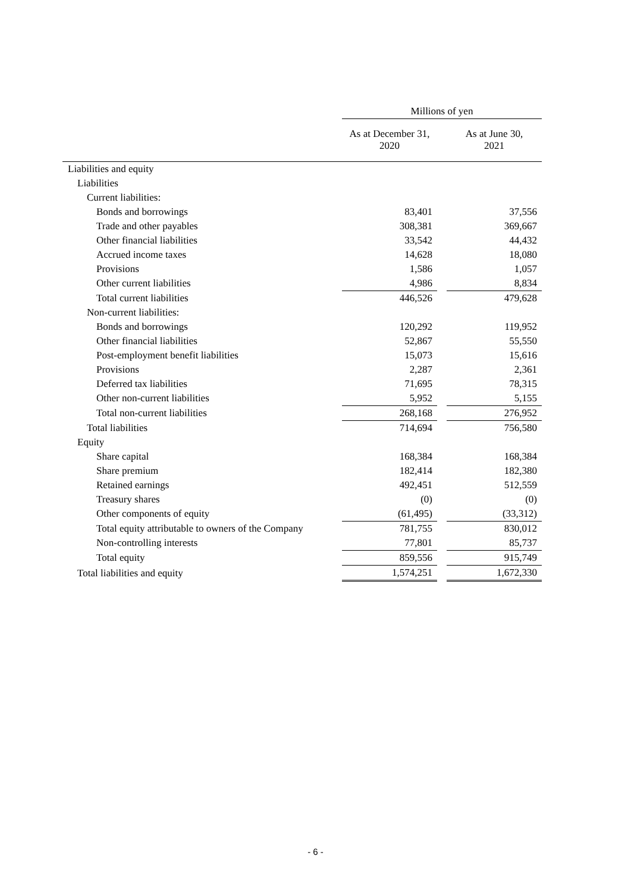| | Millions of yen | | |
| --- | --- | --- | --- |
| | As at December 31, 2020 | | As at June 30, 2021 |
| Liabilities and equity | | | |
| Liabilities | | | |
| Current liabilities: | | | |
| Bonds and borrowings | 83,401 | | 37,556 |
| Trade and other payables | 308,381 | | 369,667 |
| Other financial liabilities | 33,542 | | 44,432 |
| Accrued income taxes | 14,628 | | 18,080 |
| Provisions | 1,586 | | 1,057 |
| Other current liabilities | 4,986 | | 8,834 |
| Total current liabilities | 446,526 | | 479,628 |
| Non-current liabilities: | | | |
| Bonds and borrowings | 120,292 | | 119,952 |
| Other financial liabilities | 52,867 | | 55,550 |
| Post-employment benefit liabilities | 15,073 | | 15,616 |
| Provisions | 2,287 | | 2,361 |
| Deferred tax liabilities | 71,695 | | 78,315 |
| Other non-current liabilities | 5,952 | | 5,155 |
| Total non-current liabilities | 268,168 | | 276,952 |
| Total liabilities | 714,694 | | 756,580 |
| Equity | | | |
| Share capital | 168,384 | | 168,384 |
| Share premium | 182,414 | | 182,380 |
| Retained earnings | 492,451 | | 512,559 |
| Treasury shares | (0) | | (0) |
| Other components of equity | (61,495) | | (33,312) |
| Total equity attributable to owners of the Company | 781,755 | | 830,012 |
| Non-controlling interests | 77,801 | | 85,737 |
| Total equity | 859,556 | | 915,749 |
| Total liabilities and equity | 1,574,251 | | 1,672,330 |
- 6 -